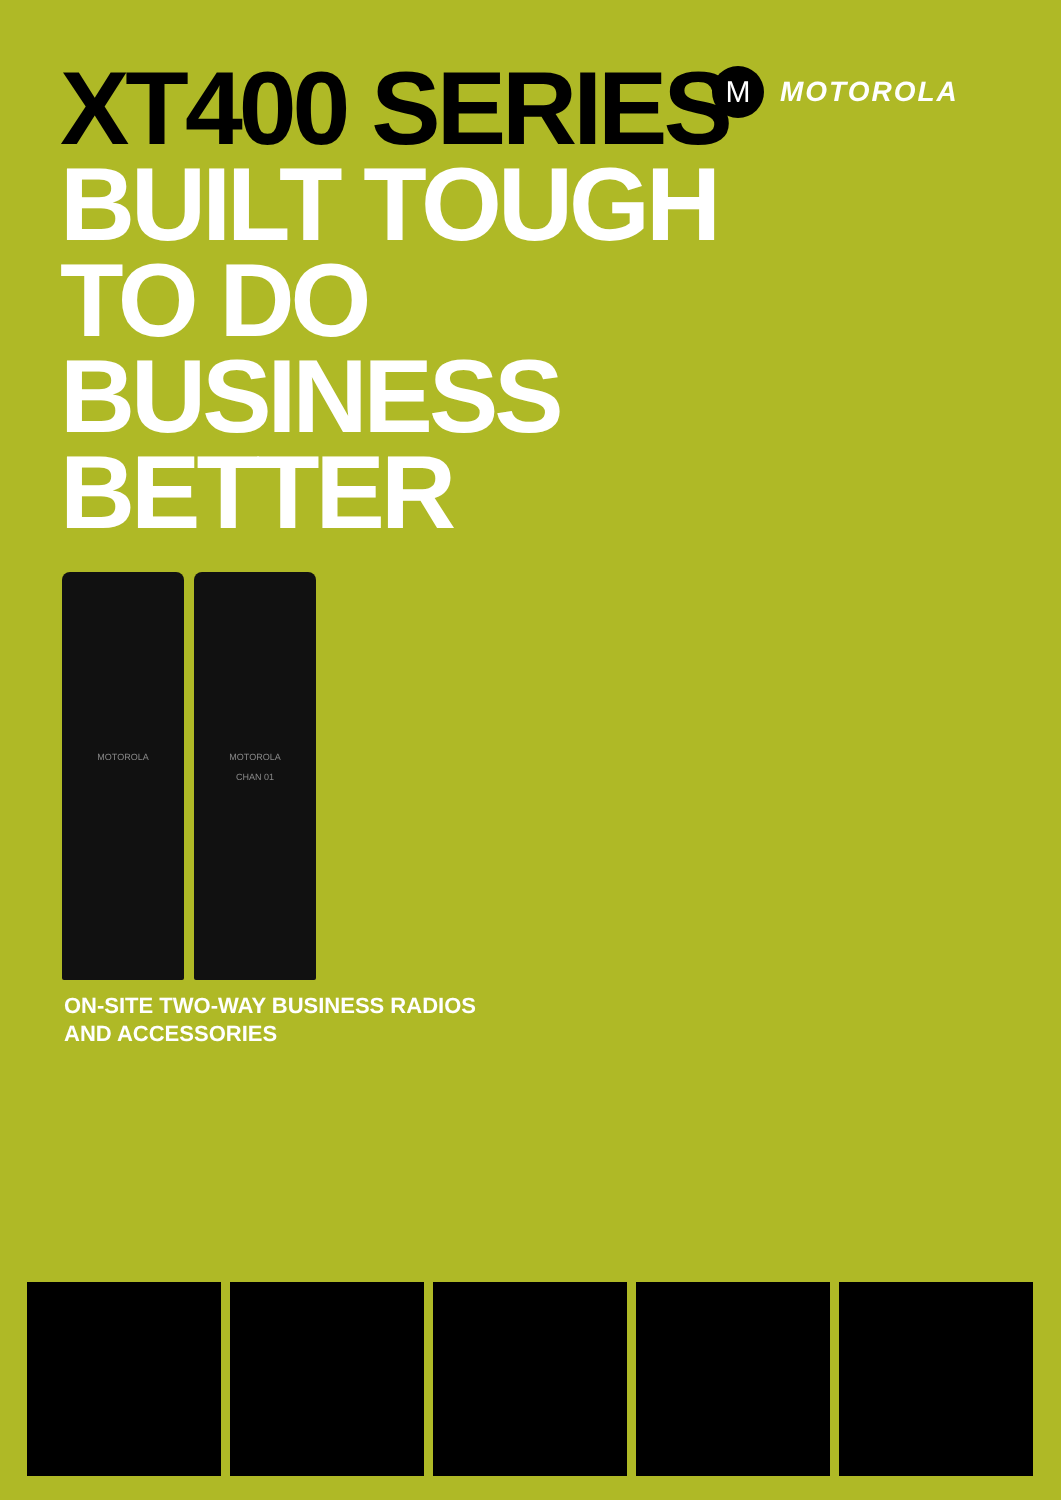XT400 SERIES
BUILT TOUGH
TO DO
BUSINESS
BETTER
M
MOTOROLA
MOTOROLA MOTOROLA
CHAN 01
ON-SITE TWO-WAY BUSINESS RADIOS
AND ACCESSORIES